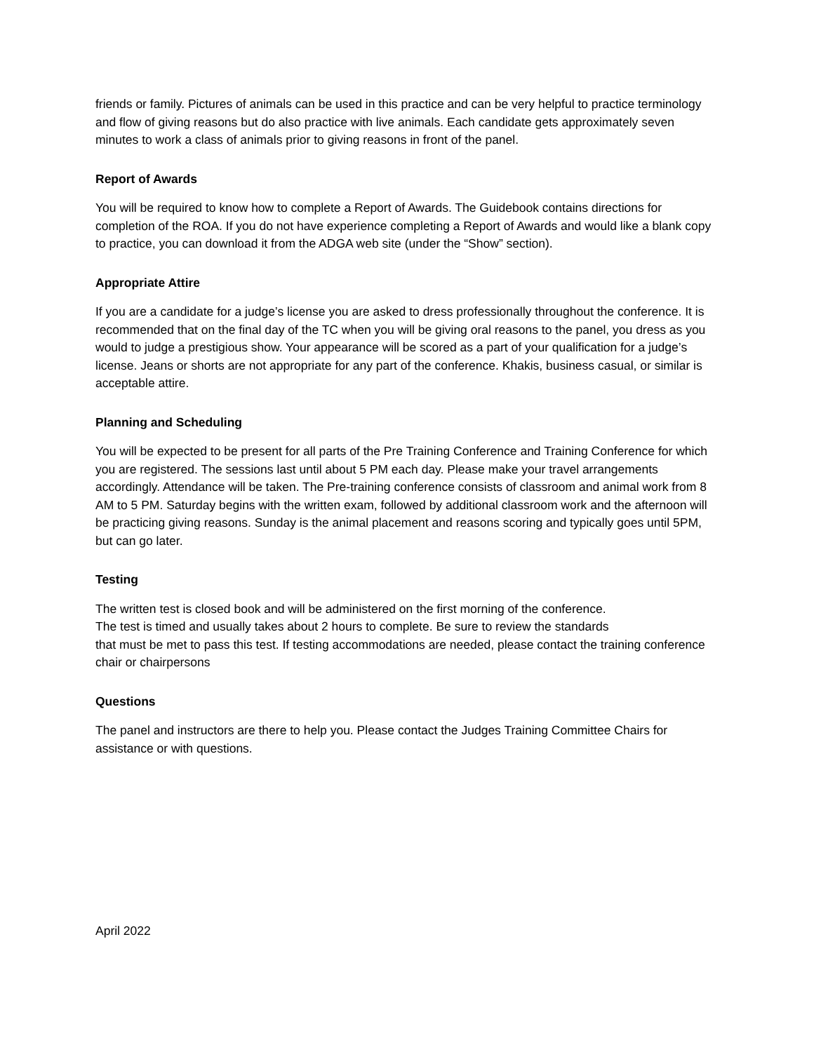friends or family. Pictures of animals can be used in this practice and can be very helpful to practice terminology and flow of giving reasons but do also practice with live animals. Each candidate gets approximately seven minutes to work a class of animals prior to giving reasons in front of the panel.
Report of Awards
You will be required to know how to complete a Report of Awards. The Guidebook contains directions for completion of the ROA. If you do not have experience completing a Report of Awards and would like a blank copy to practice, you can download it from the ADGA web site (under the “Show” section).
Appropriate Attire
If you are a candidate for a judge’s license you are asked to dress professionally throughout the conference. It is recommended that on the final day of the TC when you will be giving oral reasons to the panel, you dress as you would to judge a prestigious show. Your appearance will be scored as a part of your qualification for a judge’s license. Jeans or shorts are not appropriate for any part of the conference. Khakis, business casual, or similar is acceptable attire.
Planning and Scheduling
You will be expected to be present for all parts of the Pre Training Conference and Training Conference for which you are registered. The sessions last until about 5 PM each day. Please make your travel arrangements accordingly. Attendance will be taken. The Pre-training conference consists of classroom and animal work from 8 AM to 5 PM. Saturday begins with the written exam, followed by additional classroom work and the afternoon will be practicing giving reasons. Sunday is the animal placement and reasons scoring and typically goes until 5PM, but can go later.
Testing
The written test is closed book and will be administered on the first morning of the conference.
The test is timed and usually takes about 2 hours to complete. Be sure to review the standards
that must be met to pass this test. If testing accommodations are needed, please contact the training conference chair or chairpersons
Questions
The panel and instructors are there to help you. Please contact the Judges Training Committee Chairs for assistance or with questions.
April 2022